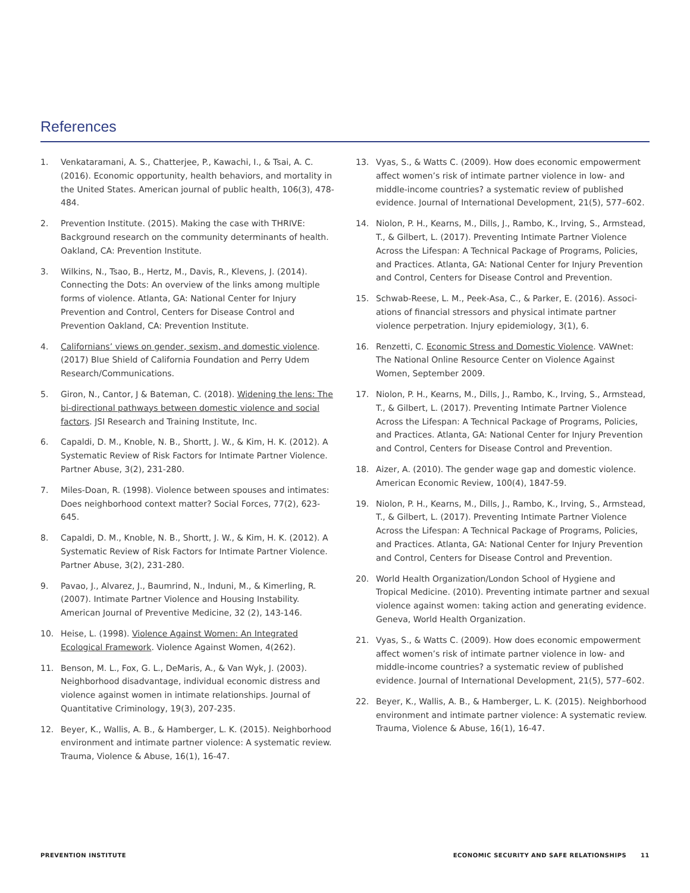References
1. Venkataramani, A. S., Chatterjee, P., Kawachi, I., & Tsai, A. C. (2016). Economic opportunity, health behaviors, and mortality in the United States. American journal of public health, 106(3), 478-484.
2. Prevention Institute. (2015). Making the case with THRIVE: Background research on the community determinants of health. Oakland, CA: Prevention Institute.
3. Wilkins, N., Tsao, B., Hertz, M., Davis, R., Klevens, J. (2014). Connecting the Dots: An overview of the links among multiple forms of violence. Atlanta, GA: National Center for Injury Prevention and Control, Centers for Disease Control and Prevention Oakland, CA: Prevention Institute.
4. Californians’ views on gender, sexism, and domestic violence. (2017) Blue Shield of California Foundation and Perry Udem Research/Communications.
5. Giron, N., Cantor, J & Bateman, C. (2018). Widening the lens: The bi-directional pathways between domestic violence and social factors. JSI Research and Training Institute, Inc.
6. Capaldi, D. M., Knoble, N. B., Shortt, J. W., & Kim, H. K. (2012). A Systematic Review of Risk Factors for Intimate Partner Violence. Partner Abuse, 3(2), 231-280.
7. Miles-Doan, R. (1998). Violence between spouses and intimates: Does neighborhood context matter? Social Forces, 77(2), 623-645.
8. Capaldi, D. M., Knoble, N. B., Shortt, J. W., & Kim, H. K. (2012). A Systematic Review of Risk Factors for Intimate Partner Violence. Partner Abuse, 3(2), 231-280.
9. Pavao, J., Alvarez, J., Baumrind, N., Induni, M., & Kimerling, R. (2007). Intimate Partner Violence and Housing Instability. American Journal of Preventive Medicine, 32 (2), 143-146.
10. Heise, L. (1998). Violence Against Women: An Integrated Ecological Framework. Violence Against Women, 4(262).
11. Benson, M. L., Fox, G. L., DeMaris, A., & Van Wyk, J. (2003). Neighborhood disadvantage, individual economic distress and violence against women in intimate relationships. Journal of Quantitative Criminology, 19(3), 207-235.
12. Beyer, K., Wallis, A. B., & Hamberger, L. K. (2015). Neighborhood environment and intimate partner violence: A systematic review. Trauma, Violence & Abuse, 16(1), 16-47.
13. Vyas, S., & Watts C. (2009). How does economic empowerment affect women’s risk of intimate partner violence in low- and middle-income countries? a systematic review of published evidence. Journal of International Development, 21(5), 577–602.
14. Niolon, P. H., Kearns, M., Dills, J., Rambo, K., Irving, S., Armstead, T., & Gilbert, L. (2017). Preventing Intimate Partner Violence Across the Lifespan: A Technical Package of Programs, Policies, and Practices. Atlanta, GA: National Center for Injury Prevention and Control, Centers for Disease Control and Prevention.
15. Schwab-Reese, L. M., Peek-Asa, C., & Parker, E. (2016). Associ- ations of financial stressors and physical intimate partner violence perpetration. Injury epidemiology, 3(1), 6.
16. Renzetti, C. Economic Stress and Domestic Violence. VAWnet: The National Online Resource Center on Violence Against Women, September 2009.
17. Niolon, P. H., Kearns, M., Dills, J., Rambo, K., Irving, S., Armstead, T., & Gilbert, L. (2017). Preventing Intimate Partner Violence Across the Lifespan: A Technical Package of Programs, Policies, and Practices. Atlanta, GA: National Center for Injury Prevention and Control, Centers for Disease Control and Prevention.
18. Aizer, A. (2010). The gender wage gap and domestic violence. American Economic Review, 100(4), 1847-59.
19. Niolon, P. H., Kearns, M., Dills, J., Rambo, K., Irving, S., Armstead, T., & Gilbert, L. (2017). Preventing Intimate Partner Violence Across the Lifespan: A Technical Package of Programs, Policies, and Practices. Atlanta, GA: National Center for Injury Prevention and Control, Centers for Disease Control and Prevention.
20. World Health Organization/London School of Hygiene and Tropical Medicine. (2010). Preventing intimate partner and sexual violence against women: taking action and generating evidence. Geneva, World Health Organization.
21. Vyas, S., & Watts C. (2009). How does economic empowerment affect women’s risk of intimate partner violence in low- and middle-income countries? a systematic review of published evidence. Journal of International Development, 21(5), 577–602.
22. Beyer, K., Wallis, A. B., & Hamberger, L. K. (2015). Neighborhood environment and intimate partner violence: A systematic review. Trauma, Violence & Abuse, 16(1), 16-47.
PREVENTION INSTITUTE ECONOMIC SECURITY AND SAFE RELATIONSHIPS 11